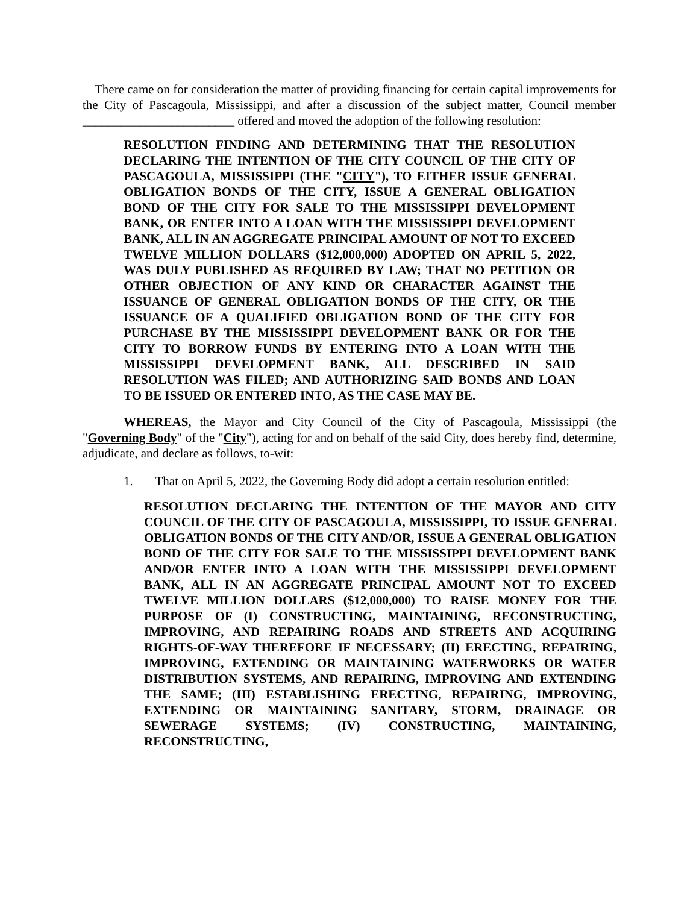There came on for consideration the matter of providing financing for certain capital improvements for the City of Pascagoula, Mississippi, and after a discussion of the subject matter, Council member ________________________ offered and moved the adoption of the following resolution:
RESOLUTION FINDING AND DETERMINING THAT THE RESOLUTION DECLARING THE INTENTION OF THE CITY COUNCIL OF THE CITY OF PASCAGOULA, MISSISSIPPI (THE "CITY"), TO EITHER ISSUE GENERAL OBLIGATION BONDS OF THE CITY, ISSUE A GENERAL OBLIGATION BOND OF THE CITY FOR SALE TO THE MISSISSIPPI DEVELOPMENT BANK, OR ENTER INTO A LOAN WITH THE MISSISSIPPI DEVELOPMENT BANK, ALL IN AN AGGREGATE PRINCIPAL AMOUNT OF NOT TO EXCEED TWELVE MILLION DOLLARS ($12,000,000) ADOPTED ON APRIL 5, 2022, WAS DULY PUBLISHED AS REQUIRED BY LAW; THAT NO PETITION OR OTHER OBJECTION OF ANY KIND OR CHARACTER AGAINST THE ISSUANCE OF GENERAL OBLIGATION BONDS OF THE CITY, OR THE ISSUANCE OF A QUALIFIED OBLIGATION BOND OF THE CITY FOR PURCHASE BY THE MISSISSIPPI DEVELOPMENT BANK OR FOR THE CITY TO BORROW FUNDS BY ENTERING INTO A LOAN WITH THE MISSISSIPPI DEVELOPMENT BANK, ALL DESCRIBED IN SAID RESOLUTION WAS FILED; AND AUTHORIZING SAID BONDS AND LOAN TO BE ISSUED OR ENTERED INTO, AS THE CASE MAY BE.
WHEREAS, the Mayor and City Council of the City of Pascagoula, Mississippi (the "Governing Body" of the "City"), acting for and on behalf of the said City, does hereby find, determine, adjudicate, and declare as follows, to-wit:
1. That on April 5, 2022, the Governing Body did adopt a certain resolution entitled:
RESOLUTION DECLARING THE INTENTION OF THE MAYOR AND CITY COUNCIL OF THE CITY OF PASCAGOULA, MISSISSIPPI, TO ISSUE GENERAL OBLIGATION BONDS OF THE CITY AND/OR, ISSUE A GENERAL OBLIGATION BOND OF THE CITY FOR SALE TO THE MISSISSIPPI DEVELOPMENT BANK AND/OR ENTER INTO A LOAN WITH THE MISSISSIPPI DEVELOPMENT BANK, ALL IN AN AGGREGATE PRINCIPAL AMOUNT NOT TO EXCEED TWELVE MILLION DOLLARS ($12,000,000) TO RAISE MONEY FOR THE PURPOSE OF (I) CONSTRUCTING, MAINTAINING, RECONSTRUCTING, IMPROVING, AND REPAIRING ROADS AND STREETS AND ACQUIRING RIGHTS-OF-WAY THEREFORE IF NECESSARY; (II) ERECTING, REPAIRING, IMPROVING, EXTENDING OR MAINTAINING WATERWORKS OR WATER DISTRIBUTION SYSTEMS, AND REPAIRING, IMPROVING AND EXTENDING THE SAME; (III) ESTABLISHING ERECTING, REPAIRING, IMPROVING, EXTENDING OR MAINTAINING SANITARY, STORM, DRAINAGE OR SEWERAGE SYSTEMS; (IV) CONSTRUCTING, MAINTAINING, RECONSTRUCTING,